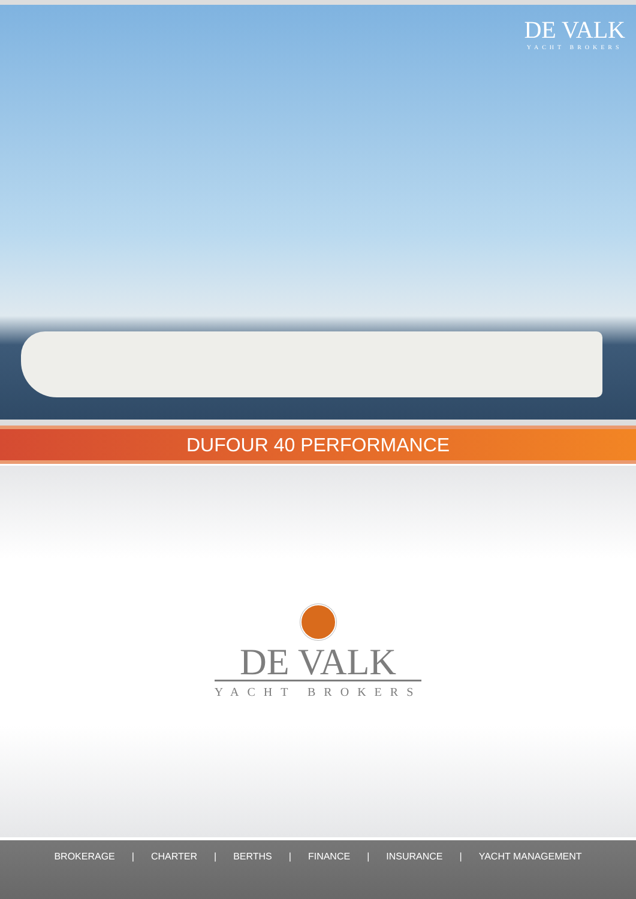DE VALK
YACHT BROKERS
DUFOUR 40 PERFORMANCE
DE VALK
YACHT BROKERS
BROKERAGE | CHARTER | BERTHS | FINANCE | INSURANCE | YACHT MANAGEMENT